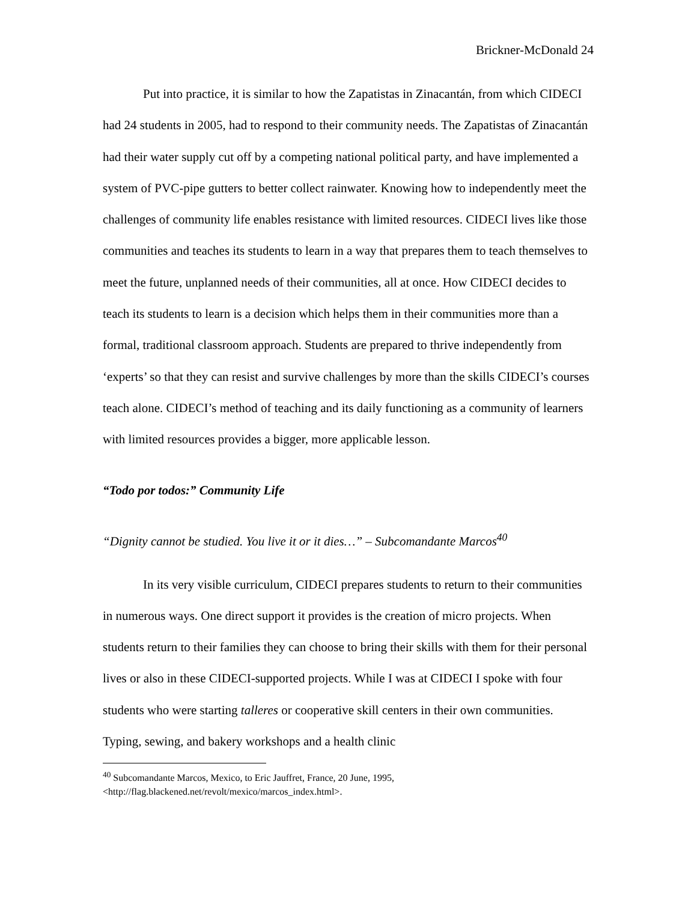Brickner-McDonald 24
Put into practice, it is similar to how the Zapatistas in Zinacantán, from which CIDECI had 24 students in 2005, had to respond to their community needs. The Zapatistas of Zinacantán had their water supply cut off by a competing national political party, and have implemented a system of PVC-pipe gutters to better collect rainwater. Knowing how to independently meet the challenges of community life enables resistance with limited resources. CIDECI lives like those communities and teaches its students to learn in a way that prepares them to teach themselves to meet the future, unplanned needs of their communities, all at once. How CIDECI decides to teach its students to learn is a decision which helps them in their communities more than a formal, traditional classroom approach. Students are prepared to thrive independently from ‘experts’ so that they can resist and survive challenges by more than the skills CIDECI’s courses teach alone. CIDECI’s method of teaching and its daily functioning as a community of learners with limited resources provides a bigger, more applicable lesson.
“Todo por todos:” Community Life
“Dignity cannot be studied. You live it or it dies…” – Subcomandante Marcos<sup>40</sup>
In its very visible curriculum, CIDECI prepares students to return to their communities in numerous ways. One direct support it provides is the creation of micro projects. When students return to their families they can choose to bring their skills with them for their personal lives or also in these CIDECI-supported projects. While I was at CIDECI I spoke with four students who were starting talleres or cooperative skill centers in their own communities. Typing, sewing, and bakery workshops and a health clinic
<sup>40</sup> Subcomandante Marcos, Mexico, to Eric Jauffret, France, 20 June, 1995, <http://flag.blackened.net/revolt/mexico/marcos_index.html>.